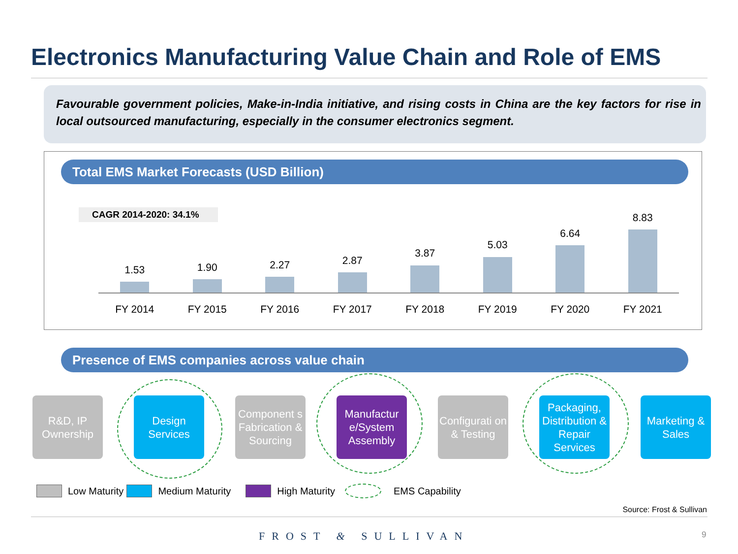Electronics Manufacturing Value Chain and Role of EMS
Favourable government policies, Make-in-India initiative, and rising costs in China are the key factors for rise in local outsourced manufacturing, especially in the consumer electronics segment.
Total EMS Market Forecasts (USD Billion)
CAGR 2014-2020: 34.1%
1.53
FY 2014
1.90
FY 2015
2.27
FY 2016
2.87
FY 2017
3.87
FY 2018
5.03
FY 2019
6.64
FY 2020
8.83
FY 2021
Presence of EMS companies across value chain
R&D, IP Ownership
Design Services
Component s Fabrication & Sourcing
Manufactur e/System Assembly
Configurati on & Testing
Packaging, Distribution & Repair Services
Marketing & Sales
Low Maturity Medium Maturity High Maturity EMS Capability
Source: Frost & Sullivan
FROST & SULLIVAN 9